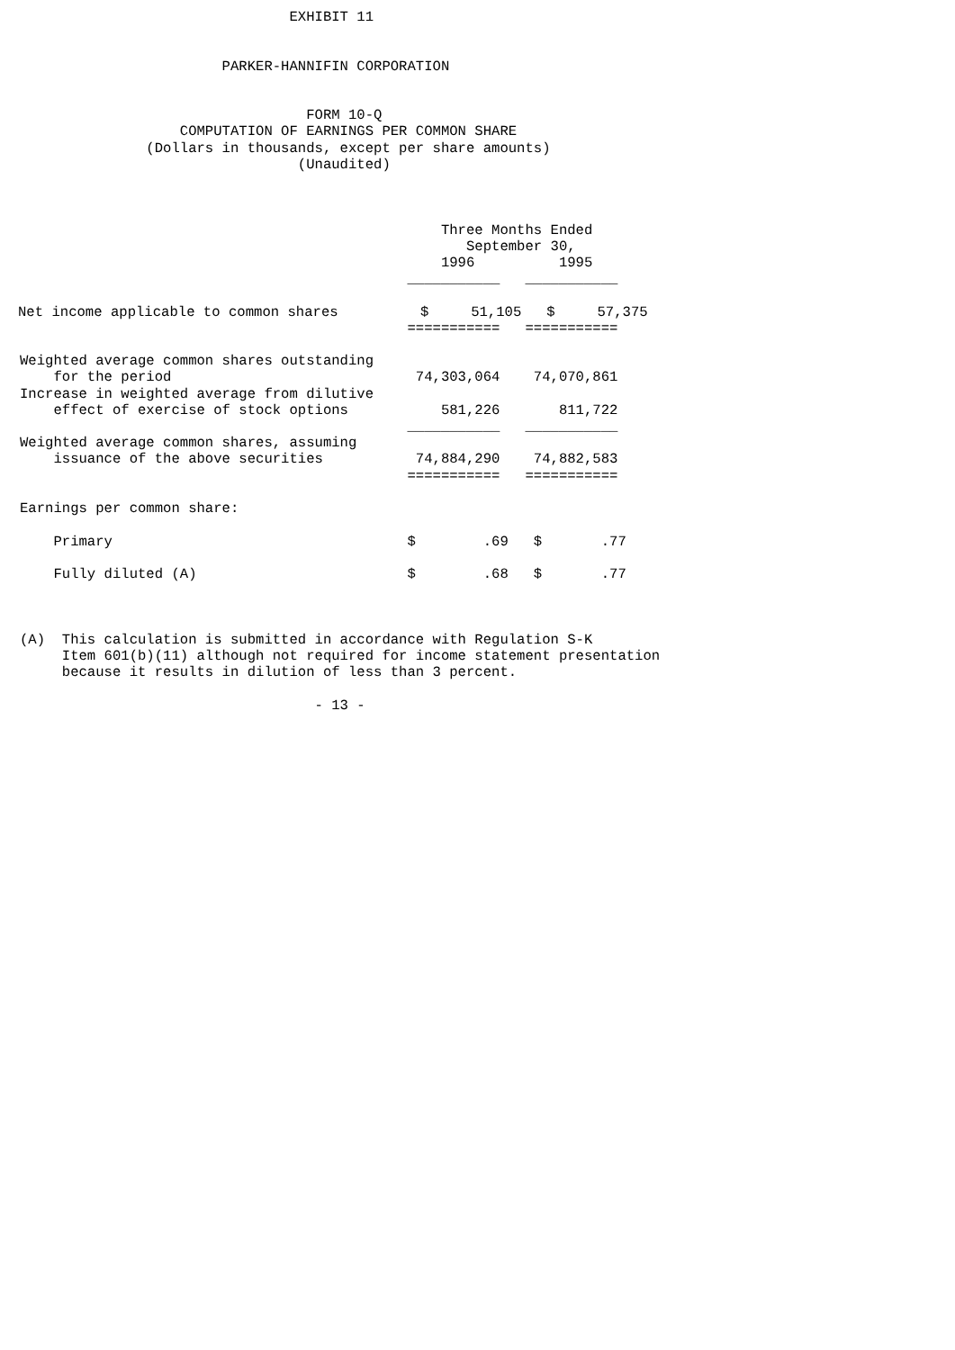EXHIBIT 11


                        PARKER-HANNIFIN CORPORATION


                                  FORM 10-Q
                   COMPUTATION OF EARNINGS PER COMMON SHARE
               (Dollars in thousands, except per share amounts)
                                 (Unaudited)



                                                  Three Months Ended
                                                     September 30,
                                                  1996          1995
                                              ___________   ___________
| Net income applicable to common shares | $ 51,105 $ 57,375 |
=========== =========== Weighted average common shares outstanding for the period 74,303,064 74,070,861 Increase in weighted average from dilutive effect of exercise of stock options 581,226 811,722 ___________ ___________ Weighted average common shares, assuming issuance of the above securities 74,884,290 74,882,583 =========== =========== Earnings per common share: Primary $ .69 $ .77 Fully diluted (A) $ .68 $ .77 (A) This calculation is submitted in accordance with Regulation S-K Item 601(b)(11) although not required for income statement presentation because it results in dilution of less than 3 percent. - 13 -